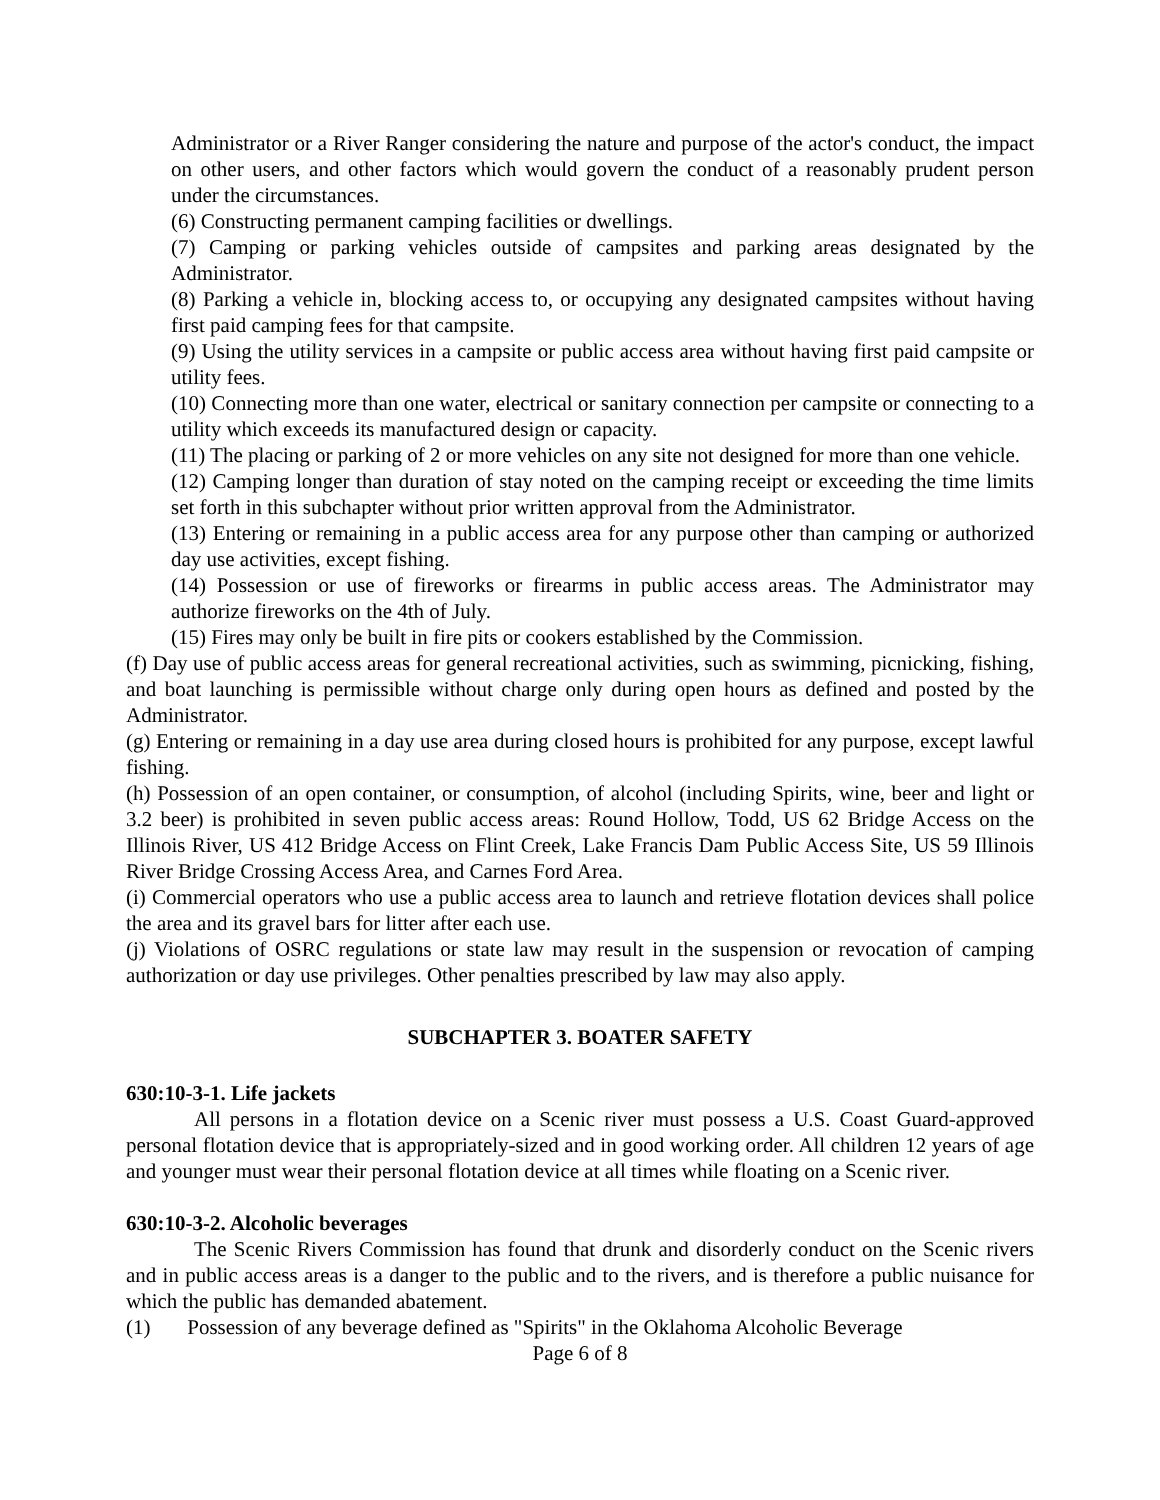Administrator or a River Ranger considering the nature and purpose of the actor's conduct, the impact on other users, and other factors which would govern the conduct of a reasonably prudent person under the circumstances.
(6) Constructing permanent camping facilities or dwellings.
(7) Camping or parking vehicles outside of campsites and parking areas designated by the Administrator.
(8) Parking a vehicle in, blocking access to, or occupying any designated campsites without having first paid camping fees for that campsite.
(9) Using the utility services in a campsite or public access area without having first paid campsite or utility fees.
(10) Connecting more than one water, electrical or sanitary connection per campsite or connecting to a utility which exceeds its manufactured design or capacity.
(11) The placing or parking of 2 or more vehicles on any site not designed for more than one vehicle.
(12) Camping longer than duration of stay noted on the camping receipt or exceeding the time limits set forth in this subchapter without prior written approval from the Administrator.
(13) Entering or remaining in a public access area for any purpose other than camping or authorized day use activities, except fishing.
(14) Possession or use of fireworks or firearms in public access areas. The Administrator may authorize fireworks on the 4th of July.
(15) Fires may only be built in fire pits or cookers established by the Commission.
(f) Day use of public access areas for general recreational activities, such as swimming, picnicking, fishing, and boat launching is permissible without charge only during open hours as defined and posted by the Administrator.
(g) Entering or remaining in a day use area during closed hours is prohibited for any purpose, except lawful fishing.
(h) Possession of an open container, or consumption, of alcohol (including Spirits, wine, beer and light or 3.2 beer) is prohibited in seven public access areas: Round Hollow, Todd, US 62 Bridge Access on the Illinois River, US 412 Bridge Access on Flint Creek, Lake Francis Dam Public Access Site, US 59 Illinois River Bridge Crossing Access Area, and Carnes Ford Area.
(i) Commercial operators who use a public access area to launch and retrieve flotation devices shall police the area and its gravel bars for litter after each use.
(j) Violations of OSRC regulations or state law may result in the suspension or revocation of camping authorization or day use privileges. Other penalties prescribed by law may also apply.
SUBCHAPTER 3. BOATER SAFETY
630:10-3-1. Life jackets
All persons in a flotation device on a Scenic river must possess a U.S. Coast Guard-approved personal flotation device that is appropriately-sized and in good working order. All children 12 years of age and younger must wear their personal flotation device at all times while floating on a Scenic river.
630:10-3-2. Alcoholic beverages
The Scenic Rivers Commission has found that drunk and disorderly conduct on the Scenic rivers and in public access areas is a danger to the public and to the rivers, and is therefore a public nuisance for which the public has demanded abatement.
(1) Possession of any beverage defined as "Spirits" in the Oklahoma Alcoholic Beverage
Page 6 of 8